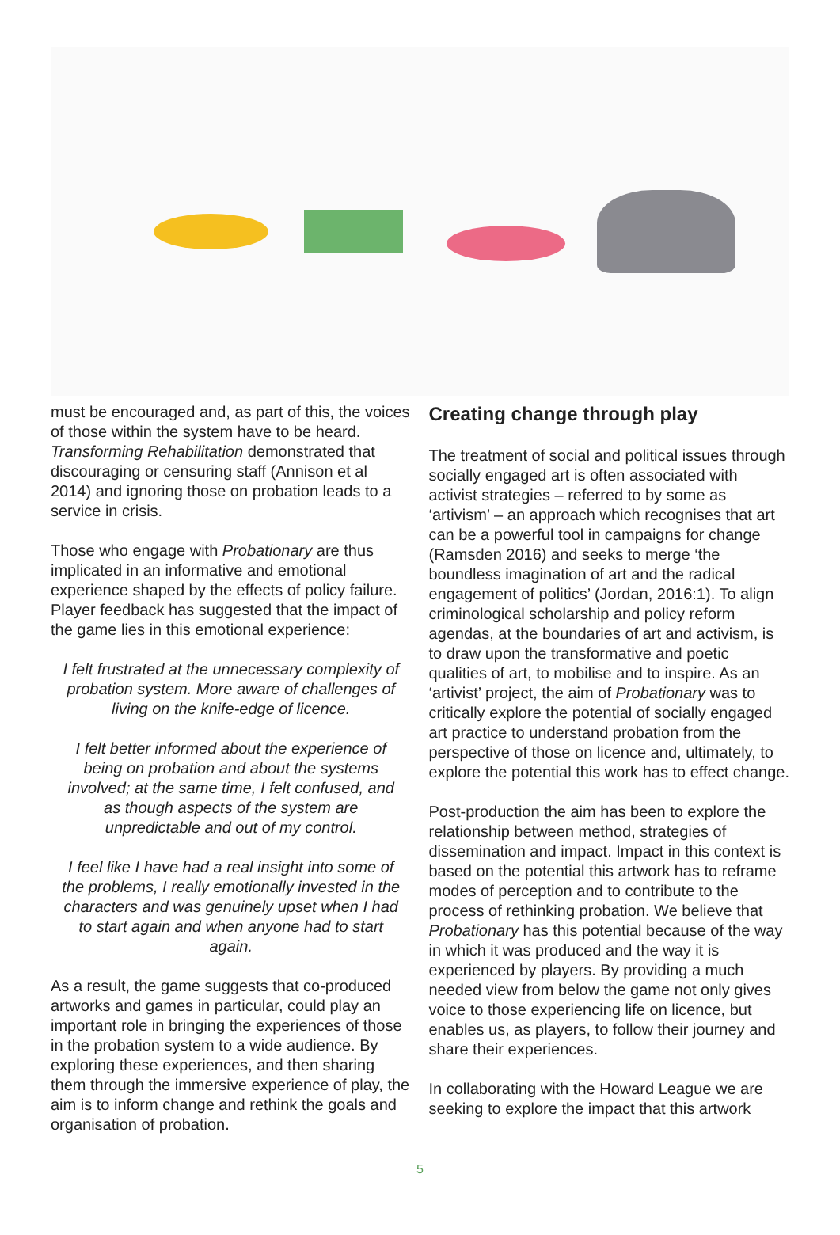must be encouraged and, as part of this, the voices of those within the system have to be heard. Transforming Rehabilitation demonstrated that discouraging or censuring staff (Annison et al 2014) and ignoring those on probation leads to a service in crisis.
Those who engage with Probationary are thus implicated in an informative and emotional experience shaped by the effects of policy failure. Player feedback has suggested that the impact of the game lies in this emotional experience:
I felt frustrated at the unnecessary complexity of probation system. More aware of challenges of living on the knife-edge of licence.
I felt better informed about the experience of being on probation and about the systems involved; at the same time, I felt confused, and as though aspects of the system are unpredictable and out of my control.
I feel like I have had a real insight into some of the problems, I really emotionally invested in the characters and was genuinely upset when I had to start again and when anyone had to start again.
As a result, the game suggests that co-produced artworks and games in particular, could play an important role in bringing the experiences of those in the probation system to a wide audience. By exploring these experiences, and then sharing them through the immersive experience of play, the aim is to inform change and rethink the goals and organisation of probation.
Creating change through play
The treatment of social and political issues through socially engaged art is often associated with activist strategies – referred to by some as ‘artivism’ – an approach which recognises that art can be a powerful tool in campaigns for change (Ramsden 2016) and seeks to merge ‘the boundless imagination of art and the radical engagement of politics’ (Jordan, 2016:1). To align criminological scholarship and policy reform agendas, at the boundaries of art and activism, is to draw upon the transformative and poetic qualities of art, to mobilise and to inspire. As an ‘artivist’ project, the aim of Probationary was to critically explore the potential of socially engaged art practice to understand probation from the perspective of those on licence and, ultimately, to explore the potential this work has to effect change.
Post-production the aim has been to explore the relationship between method, strategies of dissemination and impact. Impact in this context is based on the potential this artwork has to reframe modes of perception and to contribute to the process of rethinking probation. We believe that Probationary has this potential because of the way in which it was produced and the way it is experienced by players. By providing a much needed view from below the game not only gives voice to those experiencing life on licence, but enables us, as players, to follow their journey and share their experiences.
In collaborating with the Howard League we are seeking to explore the impact that this artwork
5